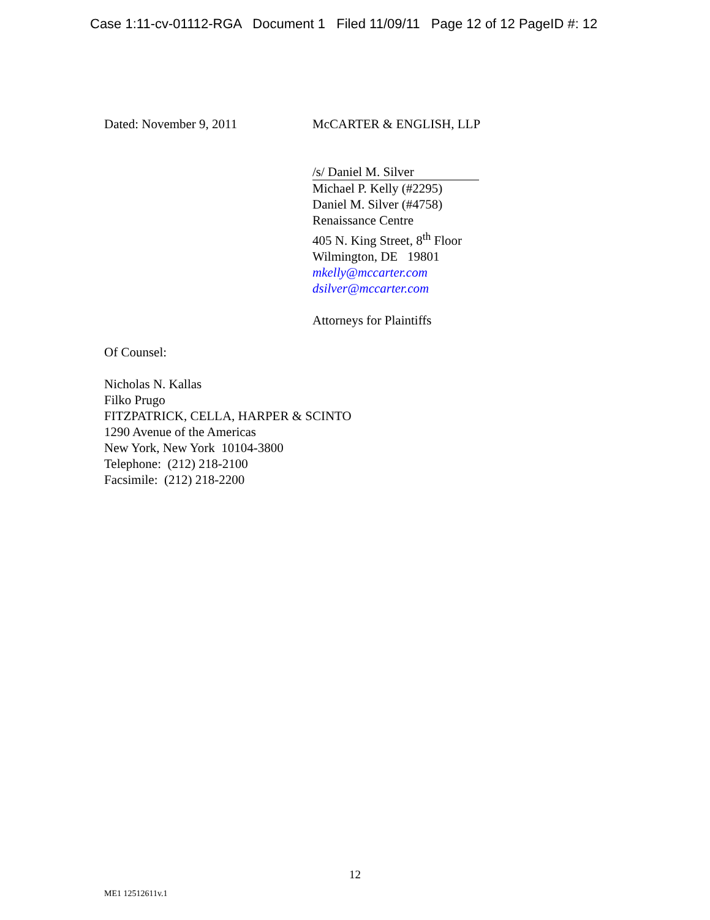Case 1:11-cv-01112-RGA Document 1 Filed 11/09/11 Page 12 of 12 PageID #: 12
Dated: November 9, 2011 McCARTER & ENGLISH, LLP
/s/ Daniel M. Silver
Michael P. Kelly (#2295)
Daniel M. Silver (#4758)
Renaissance Centre
405 N. King Street, 8<sup>th</sup> Floor
Wilmington, DE 19801
mkelly@mccarter.com
dsilver@mccarter.com
Attorneys for Plaintiffs
Of Counsel:
Nicholas N. Kallas
Filko Prugo
FITZPATRICK, CELLA, HARPER & SCINTO
1290 Avenue of the Americas
New York, New York 10104-3800
Telephone: (212) 218-2100
Facsimile: (212) 218-2200
12
ME1 12512611v.1